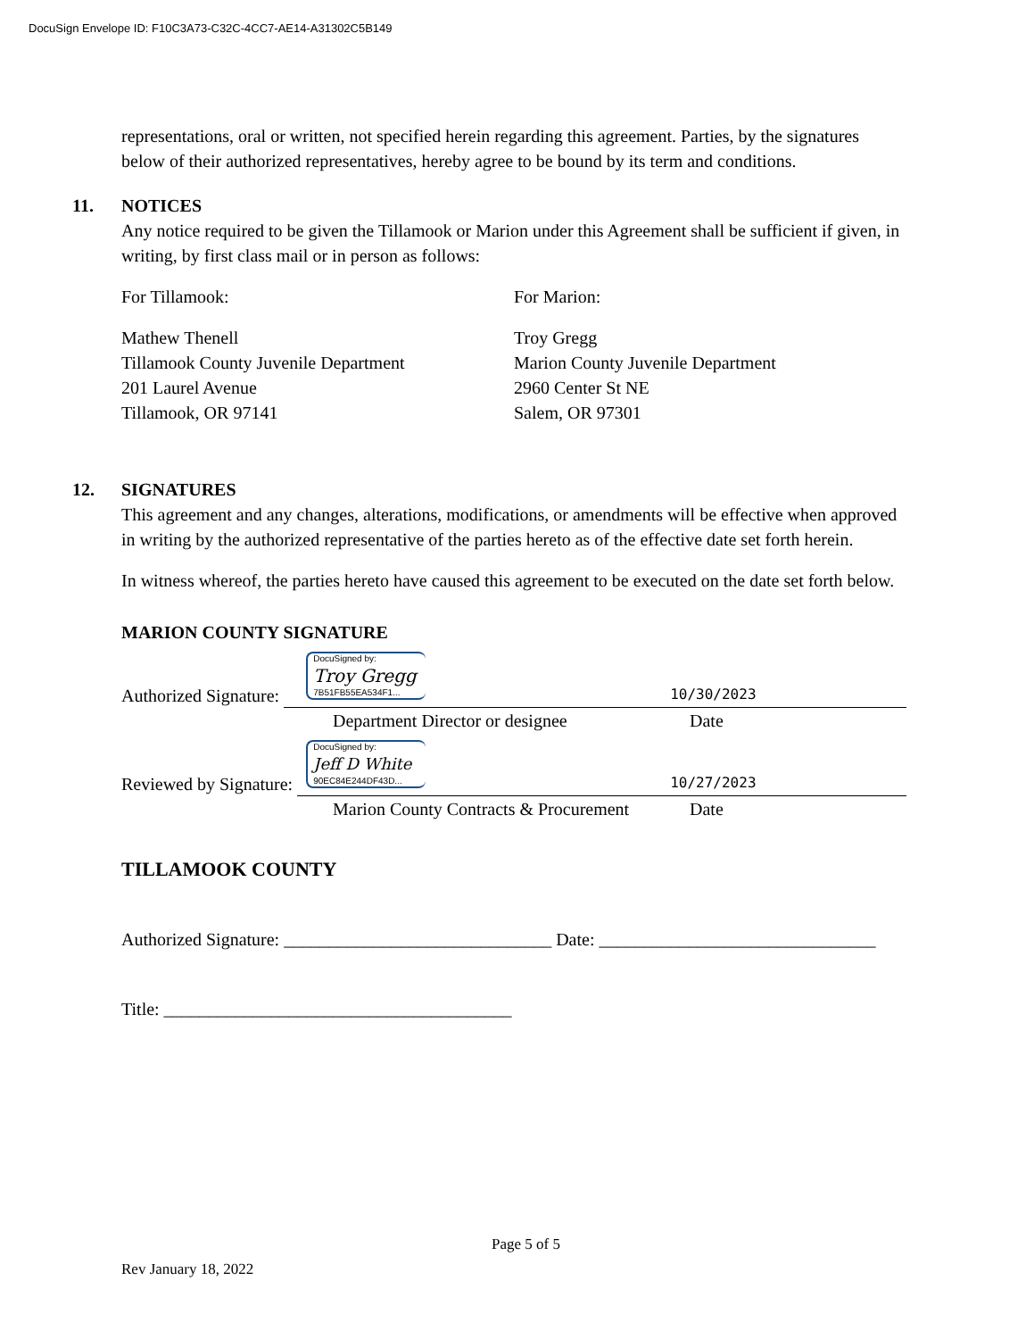DocuSign Envelope ID: F10C3A73-C32C-4CC7-AE14-A31302C5B149
representations, oral or written, not specified herein regarding this agreement. Parties, by the signatures below of their authorized representatives, hereby agree to be bound by its term and conditions.
11. NOTICES
Any notice required to be given the Tillamook or Marion under this Agreement shall be sufficient if given, in writing, by first class mail or in person as follows:
For Tillamook:
Mathew Thenell
Tillamook County Juvenile Department
201 Laurel Avenue
Tillamook, OR 97141
For Marion:
Troy Gregg
Marion County Juvenile Department
2960 Center St NE
Salem, OR 97301
12. SIGNATURES
This agreement and any changes, alterations, modifications, or amendments will be effective when approved in writing by the authorized representative of the parties hereto as of the effective date set forth herein.
In witness whereof, the parties hereto have caused this agreement to be executed on the date set forth below.
MARION COUNTY SIGNATURE
Authorized Signature:
DocuSigned by:
Troy Gregg
7B51FB55EA534F1...
10/30/2023
Department Director or designee Date
Reviewed by Signature:
DocuSigned by:
Jeff D White
90EC84E244DF43D...
10/27/2023
Marion County Contracts & Procurement Date
TILLAMOOK COUNTY
Authorized Signature: ______________________________ Date: _______________________________
Title: _______________________________________
Page 5 of 5
Rev January 18, 2022